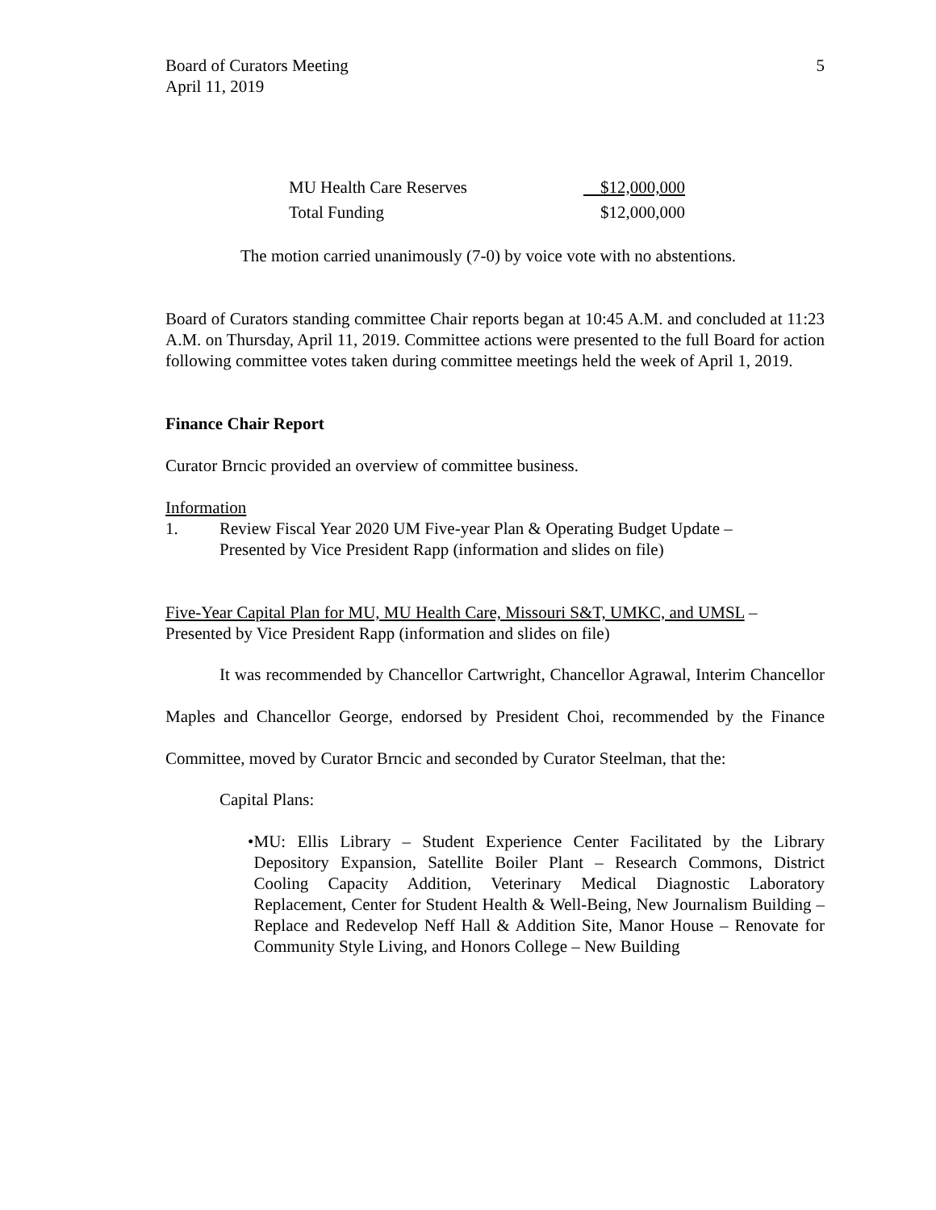Board of Curators Meeting
April 11, 2019
5
| MU Health Care Reserves | $12,000,000 |
| Total Funding | $12,000,000 |
The motion carried unanimously (7-0) by voice vote with no abstentions.
Board of Curators standing committee Chair reports began at 10:45 A.M. and concluded at 11:23 A.M. on Thursday, April 11, 2019. Committee actions were presented to the full Board for action following committee votes taken during committee meetings held the week of April 1, 2019.
Finance Chair Report
Curator Brncic provided an overview of committee business.
Information
1. Review Fiscal Year 2020 UM Five-year Plan & Operating Budget Update –
Presented by Vice President Rapp (information and slides on file)
Five-Year Capital Plan for MU, MU Health Care, Missouri S&T, UMKC, and UMSL – Presented by Vice President Rapp (information and slides on file)
It was recommended by Chancellor Cartwright, Chancellor Agrawal, Interim Chancellor Maples and Chancellor George, endorsed by President Choi, recommended by the Finance Committee, moved by Curator Brncic and seconded by Curator Steelman, that the:
Capital Plans:
• MU: Ellis Library – Student Experience Center Facilitated by the Library Depository Expansion, Satellite Boiler Plant – Research Commons, District Cooling Capacity Addition, Veterinary Medical Diagnostic Laboratory Replacement, Center for Student Health & Well-Being, New Journalism Building – Replace and Redevelop Neff Hall & Addition Site, Manor House – Renovate for Community Style Living, and Honors College – New Building